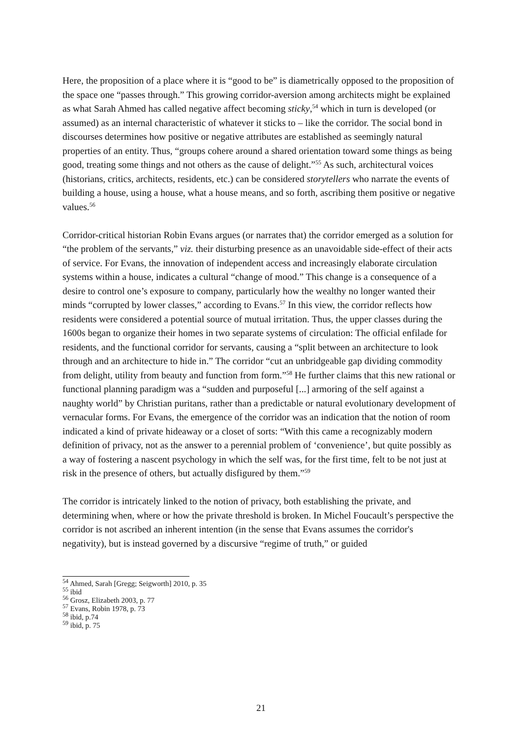Here, the proposition of a place where it is “good to be” is diametrically opposed to the proposition of the space one “passes through.” This growing corridor-aversion among architects might be explained as what Sarah Ahmed has called negative affect becoming sticky,<sup>54</sup> which in turn is developed (or assumed) as an internal characteristic of whatever it sticks to – like the corridor. The social bond in discourses determines how positive or negative attributes are established as seemingly natural properties of an entity. Thus, “groups cohere around a shared orientation toward some things as being good, treating some things and not others as the cause of delight.”<sup>55</sup> As such, architectural voices (historians, critics, architects, residents, etc.) can be considered storytellers who narrate the events of building a house, using a house, what a house means, and so forth, ascribing them positive or negative values.<sup>56</sup>
Corridor-critical historian Robin Evans argues (or narrates that) the corridor emerged as a solution for “the problem of the servants,” viz. their disturbing presence as an unavoidable side-effect of their acts of service. For Evans, the innovation of independent access and increasingly elaborate circulation systems within a house, indicates a cultural “change of mood.” This change is a consequence of a desire to control one’s exposure to company, particularly how the wealthy no longer wanted their minds “corrupted by lower classes,” according to Evans.<sup>57</sup> In this view, the corridor reflects how residents were considered a potential source of mutual irritation. Thus, the upper classes during the 1600s began to organize their homes in two separate systems of circulation: The official enfilade for residents, and the functional corridor for servants, causing a “split between an architecture to look through and an architecture to hide in.” The corridor “cut an unbridgeable gap dividing commodity from delight, utility from beauty and function from form.”<sup>58</sup> He further claims that this new rational or functional planning paradigm was a “sudden and purposeful [...] armoring of the self against a naughty world” by Christian puritans, rather than a predictable or natural evolutionary development of vernacular forms. For Evans, the emergence of the corridor was an indication that the notion of room indicated a kind of private hideaway or a closet of sorts: “With this came a recognizably modern definition of privacy, not as the answer to a perennial problem of ‘convenience’, but quite possibly as a way of fostering a nascent psychology in which the self was, for the first time, felt to be not just at risk in the presence of others, but actually disfigured by them.”<sup>59</sup>
The corridor is intricately linked to the notion of privacy, both establishing the private, and determining when, where or how the private threshold is broken. In Michel Foucault’s perspective the corridor is not ascribed an inherent intention (in the sense that Evans assumes the corridor's negativity), but is instead governed by a discursive “regime of truth,” or guided
<sup>54</sup> Ahmed, Sarah [Gregg; Seigworth] 2010, p. 35
<sup>55</sup> ibid
<sup>56</sup> Grosz, Elizabeth 2003, p. 77
<sup>57</sup> Evans, Robin 1978, p. 73
<sup>58</sup> ibid, p.74
<sup>59</sup> ibid, p. 75
21